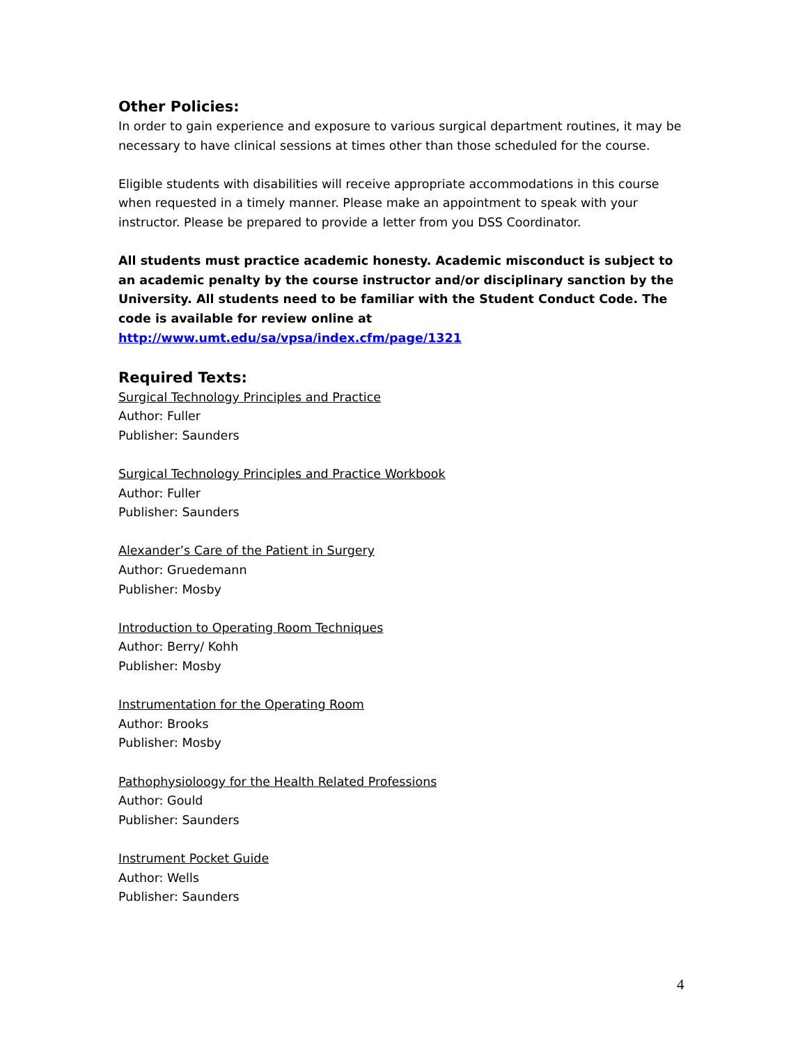Other Policies:
In order to gain experience and exposure to various surgical department routines, it may be necessary to have clinical sessions at times other than those scheduled for the course.
Eligible students with disabilities will receive appropriate accommodations in this course when requested in a timely manner. Please make an appointment to speak with your instructor. Please be prepared to provide a letter from you DSS Coordinator.
All students must practice academic honesty. Academic misconduct is subject to an academic penalty by the course instructor and/or disciplinary sanction by the University. All students need to be familiar with the Student Conduct Code. The code is available for review online at http://www.umt.edu/sa/vpsa/index.cfm/page/1321
Required Texts:
Surgical Technology Principles and Practice
Author: Fuller
Publisher: Saunders
Surgical Technology Principles and Practice Workbook
Author: Fuller
Publisher: Saunders
Alexander’s Care of the Patient in Surgery
Author: Gruedemann
Publisher: Mosby
Introduction to Operating Room Techniques
Author: Berry/ Kohh
Publisher: Mosby
Instrumentation for the Operating Room
Author: Brooks
Publisher: Mosby
Pathophysioloogy for the Health Related Professions
Author: Gould
Publisher: Saunders
Instrument Pocket Guide
Author: Wells
Publisher: Saunders
4